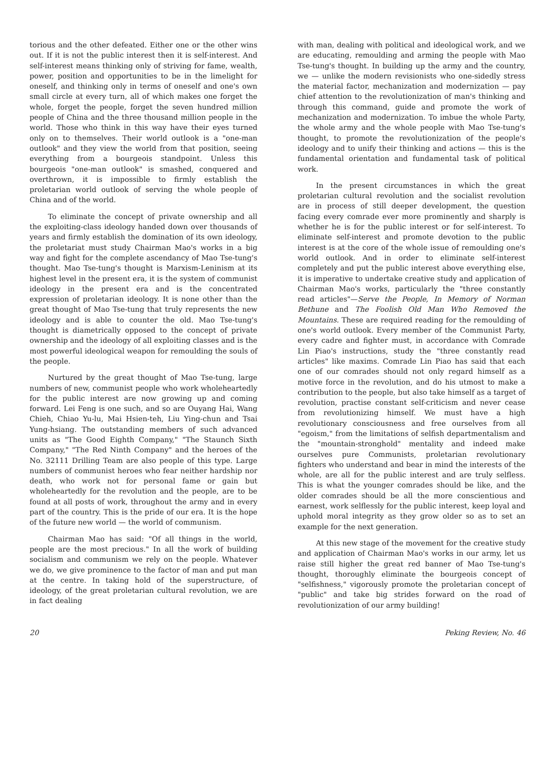torious and the other defeated. Either one or the other wins out. If it is not the public interest then it is self-interest. And self-interest means thinking only of striving for fame, wealth, power, position and opportunities to be in the limelight for oneself, and thinking only in terms of oneself and one's own small circle at every turn, all of which makes one forget the whole, forget the people, forget the seven hundred million people of China and the three thousand million people in the world. Those who think in this way have their eyes turned only on to themselves. Their world outlook is a "one-man outlook" and they view the world from that position, seeing everything from a bourgeois standpoint. Unless this bourgeois "one-man outlook" is smashed, conquered and overthrown, it is impossible to firmly establish the proletarian world outlook of serving the whole people of China and of the world.
To eliminate the concept of private ownership and all the exploiting-class ideology handed down over thousands of years and firmly establish the domination of its own ideology, the proletariat must study Chairman Mao's works in a big way and fight for the complete ascendancy of Mao Tse-tung's thought. Mao Tse-tung's thought is Marxism-Leninism at its highest level in the present era, it is the system of communist ideology in the present era and is the concentrated expression of proletarian ideology. It is none other than the great thought of Mao Tse-tung that truly represents the new ideology and is able to counter the old. Mao Tse-tung's thought is diametrically opposed to the concept of private ownership and the ideology of all exploiting classes and is the most powerful ideological weapon for remoulding the souls of the people.
Nurtured by the great thought of Mao Tse-tung, large numbers of new, communist people who work wholeheartedly for the public interest are now growing up and coming forward. Lei Feng is one such, and so are Ouyang Hai, Wang Chieh, Chiao Yu-lu, Mai Hsien-teh, Liu Ying-chun and Tsai Yung-hsiang. The outstanding members of such advanced units as "The Good Eighth Company," "The Staunch Sixth Company," "The Red Ninth Company" and the heroes of the No. 32111 Drilling Team are also people of this type. Large numbers of communist heroes who fear neither hardship nor death, who work not for personal fame or gain but wholeheartedly for the revolution and the people, are to be found at all posts of work, throughout the army and in every part of the country. This is the pride of our era. It is the hope of the future new world — the world of communism.
Chairman Mao has said: "Of all things in the world, people are the most precious." In all the work of building socialism and communism we rely on the people. Whatever we do, we give prominence to the factor of man and put man at the centre. In taking hold of the superstructure, of ideology, of the great proletarian cultural revolution, we are in fact dealing
with man, dealing with political and ideological work, and we are educating, remoulding and arming the people with Mao Tse-tung's thought. In building up the army and the country, we — unlike the modern revisionists who one-sidedly stress the material factor, mechanization and modernization — pay chief attention to the revolutionization of man's thinking and through this command, guide and promote the work of mechanization and modernization. To imbue the whole Party, the whole army and the whole people with Mao Tse-tung's thought, to promote the revolutionization of the people's ideology and to unify their thinking and actions — this is the fundamental orientation and fundamental task of political work.
In the present circumstances in which the great proletarian cultural revolution and the socialist revolution are in process of still deeper development, the question facing every comrade ever more prominently and sharply is whether he is for the public interest or for self-interest. To eliminate self-interest and promote devotion to the public interest is at the core of the whole issue of remoulding one's world outlook. And in order to eliminate self-interest completely and put the public interest above everything else, it is imperative to undertake creative study and application of Chairman Mao's works, particularly the "three constantly read articles"—Serve the People, In Memory of Norman Bethune and The Foolish Old Man Who Removed the Mountains. These are required reading for the remoulding of one's world outlook. Every member of the Communist Party, every cadre and fighter must, in accordance with Comrade Lin Piao's instructions, study the "three constantly read articles" like maxims. Comrade Lin Piao has said that each one of our comrades should not only regard himself as a motive force in the revolution, and do his utmost to make a contribution to the people, but also take himself as a target of revolution, practise constant self-criticism and never cease from revolutionizing himself. We must have a high revolutionary consciousness and free ourselves from all "egoism," from the limitations of selfish departmentalism and the "mountain-stronghold" mentality and indeed make ourselves pure Communists, proletarian revolutionary fighters who understand and bear in mind the interests of the whole, are all for the public interest and are truly selfless. This is what the younger comrades should be like, and the older comrades should be all the more conscientious and earnest, work selflessly for the public interest, keep loyal and uphold moral integrity as they grow older so as to set an example for the next generation.
At this new stage of the movement for the creative study and application of Chairman Mao's works in our army, let us raise still higher the great red banner of Mao Tse-tung's thought, thoroughly eliminate the bourgeois concept of "selfishness," vigorously promote the proletarian concept of "public" and take big strides forward on the road of revolutionization of our army building!
20 Peking Review, No. 46